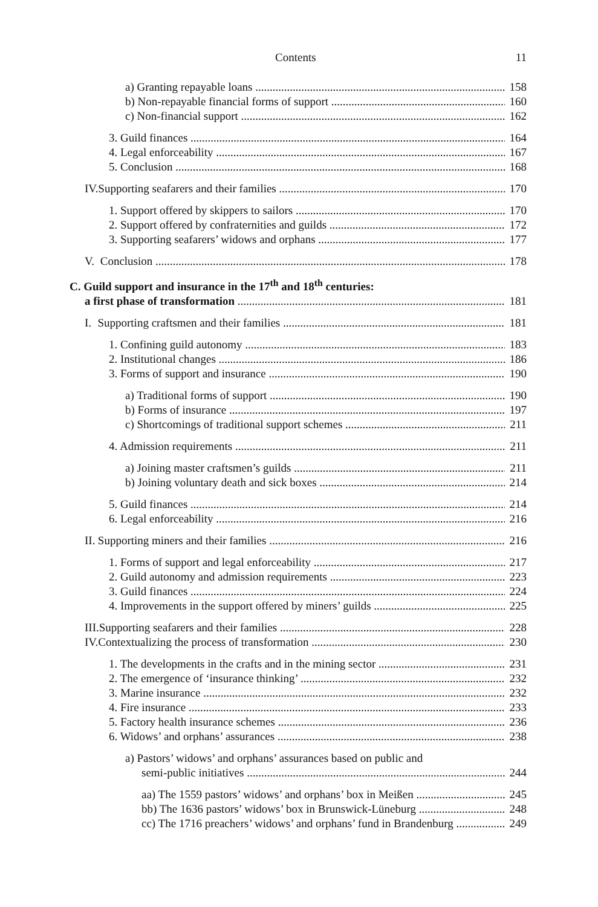Contents 11
a) Granting repayable loans 158
b) Non-repayable financial forms of support 160
c) Non-financial support 162
3. Guild finances 164
4. Legal enforceability 167
5. Conclusion 168
IV. Supporting seafarers and their families 170
1. Support offered by skippers to sailors 170
2. Support offered by confraternities and guilds 172
3. Supporting seafarers’ widows and orphans 177
V. Conclusion 178
C. Guild support and insurance in the 17<sup>th</sup> and 18<sup>th</sup> centuries:
a first phase of transformation 181
I. Supporting craftsmen and their families 181
1. Confining guild autonomy 183
2. Institutional changes 186
3. Forms of support and insurance 190
a) Traditional forms of support 190
b) Forms of insurance 197
c) Shortcomings of traditional support schemes 211
4. Admission requirements 211
a) Joining master craftsmen’s guilds 211
b) Joining voluntary death and sick boxes 214
5. Guild finances 214
6. Legal enforceability 216
II. Supporting miners and their families 216
1. Forms of support and legal enforceability 217
2. Guild autonomy and admission requirements 223
3. Guild finances 224
4. Improvements in the support offered by miners’ guilds 225
III. Supporting seafarers and their families 228
IV. Contextualizing the process of transformation 230
1. The developments in the crafts and in the mining sector 231
2. The emergence of ‘insurance thinking’ 232
3. Marine insurance 232
4. Fire insurance 233
5. Factory health insurance schemes 236
6. Widows’ and orphans’ assurances 238
a) Pastors’ widows’ and orphans’ assurances based on public and
semi-public initiatives 244
aa) The 1559 pastors’ widows’ and orphans’ box in Meißen 245
bb) The 1636 pastors’ widows’ box in Brunswick-Lüneburg 248
cc) The 1716 preachers’ widows’ and orphans’ fund in Brandenburg 249